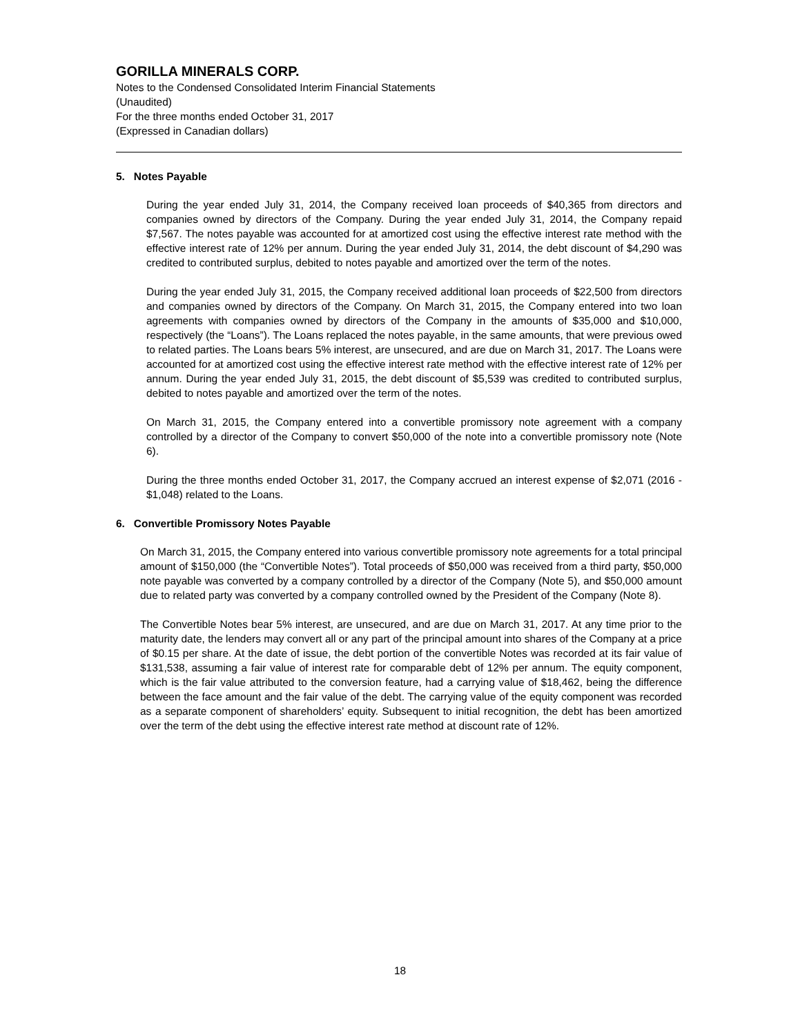GORILLA MINERALS CORP.
Notes to the Condensed Consolidated Interim Financial Statements
(Unaudited)
For the three months ended October 31, 2017
(Expressed in Canadian dollars)
5. Notes Payable
During the year ended July 31, 2014, the Company received loan proceeds of $40,365 from directors and companies owned by directors of the Company. During the year ended July 31, 2014, the Company repaid $7,567. The notes payable was accounted for at amortized cost using the effective interest rate method with the effective interest rate of 12% per annum. During the year ended July 31, 2014, the debt discount of $4,290 was credited to contributed surplus, debited to notes payable and amortized over the term of the notes.
During the year ended July 31, 2015, the Company received additional loan proceeds of $22,500 from directors and companies owned by directors of the Company. On March 31, 2015, the Company entered into two loan agreements with companies owned by directors of the Company in the amounts of $35,000 and $10,000, respectively (the “Loans”). The Loans replaced the notes payable, in the same amounts, that were previous owed to related parties. The Loans bears 5% interest, are unsecured, and are due on March 31, 2017. The Loans were accounted for at amortized cost using the effective interest rate method with the effective interest rate of 12% per annum. During the year ended July 31, 2015, the debt discount of $5,539 was credited to contributed surplus, debited to notes payable and amortized over the term of the notes.
On March 31, 2015, the Company entered into a convertible promissory note agreement with a company controlled by a director of the Company to convert $50,000 of the note into a convertible promissory note (Note 6).
During the three months ended October 31, 2017, the Company accrued an interest expense of $2,071 (2016 - $1,048) related to the Loans.
6. Convertible Promissory Notes Payable
On March 31, 2015, the Company entered into various convertible promissory note agreements for a total principal amount of $150,000 (the “Convertible Notes”). Total proceeds of $50,000 was received from a third party, $50,000 note payable was converted by a company controlled by a director of the Company (Note 5), and $50,000 amount due to related party was converted by a company controlled owned by the President of the Company (Note 8).
The Convertible Notes bear 5% interest, are unsecured, and are due on March 31, 2017. At any time prior to the maturity date, the lenders may convert all or any part of the principal amount into shares of the Company at a price of $0.15 per share. At the date of issue, the debt portion of the convertible Notes was recorded at its fair value of $131,538, assuming a fair value of interest rate for comparable debt of 12% per annum. The equity component, which is the fair value attributed to the conversion feature, had a carrying value of $18,462, being the difference between the face amount and the fair value of the debt. The carrying value of the equity component was recorded as a separate component of shareholders’ equity. Subsequent to initial recognition, the debt has been amortized over the term of the debt using the effective interest rate method at discount rate of 12%.
18